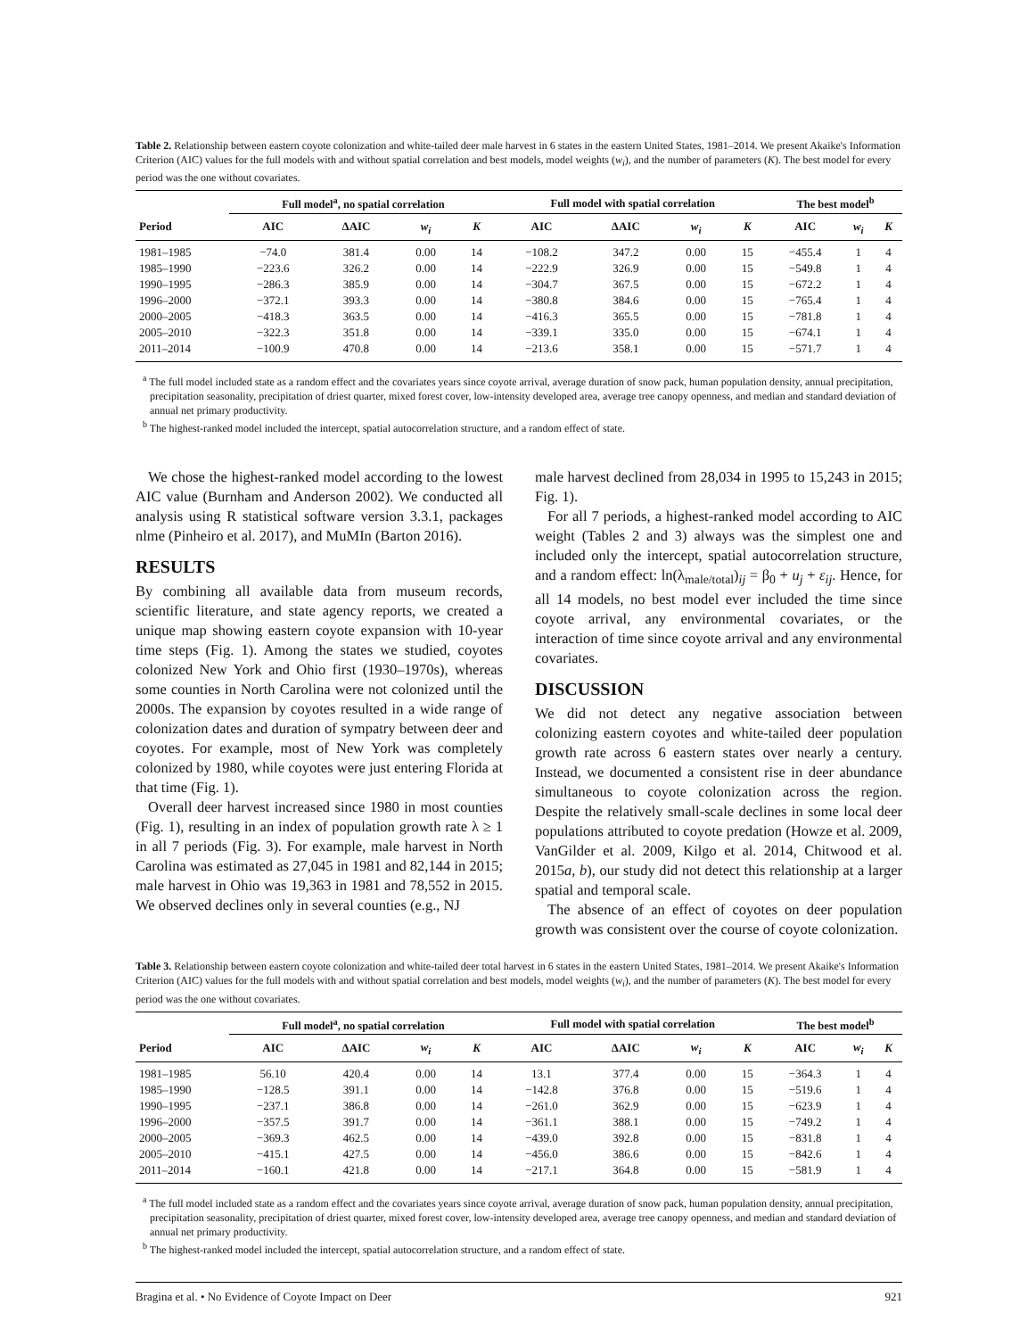Table 2. Relationship between eastern coyote colonization and white-tailed deer male harvest in 6 states in the eastern United States, 1981–2014. We present Akaike's Information Criterion (AIC) values for the full models with and without spatial correlation and best models, model weights (w<sub>i</sub>), and the number of parameters (K). The best model for every period was the one without covariates.
| | Full model<sup>a</sup>, no spatial correlation | | | | Full model with spatial correlation | | | | The best model<sup>b</sup> | | |
| --- | --- | --- | --- | --- | --- | --- | --- | --- | --- | --- | --- |
| Period | AIC | ΔAIC | w<sub>i</sub> | K | AIC | ΔAIC | w<sub>i</sub> | K | AIC | w<sub>i</sub> | K |
| 1981–1985 | −74.0 | 381.4 | 0.00 | 14 | −108.2 | 347.2 | 0.00 | 15 | −455.4 | 1 | 4 |
| 1985–1990 | −223.6 | 326.2 | 0.00 | 14 | −222.9 | 326.9 | 0.00 | 15 | −549.8 | 1 | 4 |
| 1990–1995 | −286.3 | 385.9 | 0.00 | 14 | −304.7 | 367.5 | 0.00 | 15 | −672.2 | 1 | 4 |
| 1996–2000 | −372.1 | 393.3 | 0.00 | 14 | −380.8 | 384.6 | 0.00 | 15 | −765.4 | 1 | 4 |
| 2000–2005 | −418.3 | 363.5 | 0.00 | 14 | −416.3 | 365.5 | 0.00 | 15 | −781.8 | 1 | 4 |
| 2005–2010 | −322.3 | 351.8 | 0.00 | 14 | −339.1 | 335.0 | 0.00 | 15 | −674.1 | 1 | 4 |
| 2011–2014 | −100.9 | 470.8 | 0.00 | 14 | −213.6 | 358.1 | 0.00 | 15 | −571.7 | 1 | 4 |
<sup>a</sup> The full model included state as a random effect and the covariates years since coyote arrival, average duration of snow pack, human population density, annual precipitation, precipitation seasonality, precipitation of driest quarter, mixed forest cover, low-intensity developed area, average tree canopy openness, and median and standard deviation of annual net primary productivity.
<sup>b</sup> The highest-ranked model included the intercept, spatial autocorrelation structure, and a random effect of state.
We chose the highest-ranked model according to the lowest AIC value (Burnham and Anderson 2002). We conducted all analysis using R statistical software version 3.3.1, packages nlme (Pinheiro et al. 2017), and MuMIn (Barton 2016).
RESULTS
By combining all available data from museum records, scientific literature, and state agency reports, we created a unique map showing eastern coyote expansion with 10-year time steps (Fig. 1). Among the states we studied, coyotes colonized New York and Ohio first (1930–1970s), whereas some counties in North Carolina were not colonized until the 2000s. The expansion by coyotes resulted in a wide range of colonization dates and duration of sympatry between deer and coyotes. For example, most of New York was completely colonized by 1980, while coyotes were just entering Florida at that time (Fig. 1).
Overall deer harvest increased since 1980 in most counties (Fig. 1), resulting in an index of population growth rate λ ≥ 1 in all 7 periods (Fig. 3). For example, male harvest in North Carolina was estimated as 27,045 in 1981 and 82,144 in 2015; male harvest in Ohio was 19,363 in 1981 and 78,552 in 2015. We observed declines only in several counties (e.g., NJ
male harvest declined from 28,034 in 1995 to 15,243 in 2015; Fig. 1).
For all 7 periods, a highest-ranked model according to AIC weight (Tables 2 and 3) always was the simplest one and included only the intercept, spatial autocorrelation structure, and a random effect: ln(λ<sub>male/total</sub>)<sub>ij</sub> = β<sub>0</sub> + u<sub>j</sub> + ε<sub>ij</sub>. Hence, for all 14 models, no best model ever included the time since coyote arrival, any environmental covariates, or the interaction of time since coyote arrival and any environmental covariates.
DISCUSSION
We did not detect any negative association between colonizing eastern coyotes and white-tailed deer population growth rate across 6 eastern states over nearly a century. Instead, we documented a consistent rise in deer abundance simultaneous to coyote colonization across the region. Despite the relatively small-scale declines in some local deer populations attributed to coyote predation (Howze et al. 2009, VanGilder et al. 2009, Kilgo et al. 2014, Chitwood et al. 2015a, b), our study did not detect this relationship at a larger spatial and temporal scale.
The absence of an effect of coyotes on deer population growth was consistent over the course of coyote colonization.
Table 3. Relationship between eastern coyote colonization and white-tailed deer total harvest in 6 states in the eastern United States, 1981–2014. We present Akaike's Information Criterion (AIC) values for the full models with and without spatial correlation and best models, model weights (w<sub>i</sub>), and the number of parameters (K). The best model for every period was the one without covariates.
| | Full model<sup>a</sup>, no spatial correlation | | | | Full model with spatial correlation | | | | The best model<sup>b</sup> | | |
| --- | --- | --- | --- | --- | --- | --- | --- | --- | --- | --- | --- |
| Period | AIC | ΔAIC | w<sub>i</sub> | K | AIC | ΔAIC | w<sub>i</sub> | K | AIC | w<sub>i</sub> | K |
| 1981–1985 | 56.10 | 420.4 | 0.00 | 14 | 13.1 | 377.4 | 0.00 | 15 | −364.3 | 1 | 4 |
| 1985–1990 | −128.5 | 391.1 | 0.00 | 14 | −142.8 | 376.8 | 0.00 | 15 | −519.6 | 1 | 4 |
| 1990–1995 | −237.1 | 386.8 | 0.00 | 14 | −261.0 | 362.9 | 0.00 | 15 | −623.9 | 1 | 4 |
| 1996–2000 | −357.5 | 391.7 | 0.00 | 14 | −361.1 | 388.1 | 0.00 | 15 | −749.2 | 1 | 4 |
| 2000–2005 | −369.3 | 462.5 | 0.00 | 14 | −439.0 | 392.8 | 0.00 | 15 | −831.8 | 1 | 4 |
| 2005–2010 | −415.1 | 427.5 | 0.00 | 14 | −456.0 | 386.6 | 0.00 | 15 | −842.6 | 1 | 4 |
| 2011–2014 | −160.1 | 421.8 | 0.00 | 14 | −217.1 | 364.8 | 0.00 | 15 | −581.9 | 1 | 4 |
<sup>a</sup> The full model included state as a random effect and the covariates years since coyote arrival, average duration of snow pack, human population density, annual precipitation, precipitation seasonality, precipitation of driest quarter, mixed forest cover, low-intensity developed area, average tree canopy openness, and median and standard deviation of annual net primary productivity.
<sup>b</sup> The highest-ranked model included the intercept, spatial autocorrelation structure, and a random effect of state.
Bragina et al. • No Evidence of Coyote Impact on Deer 921